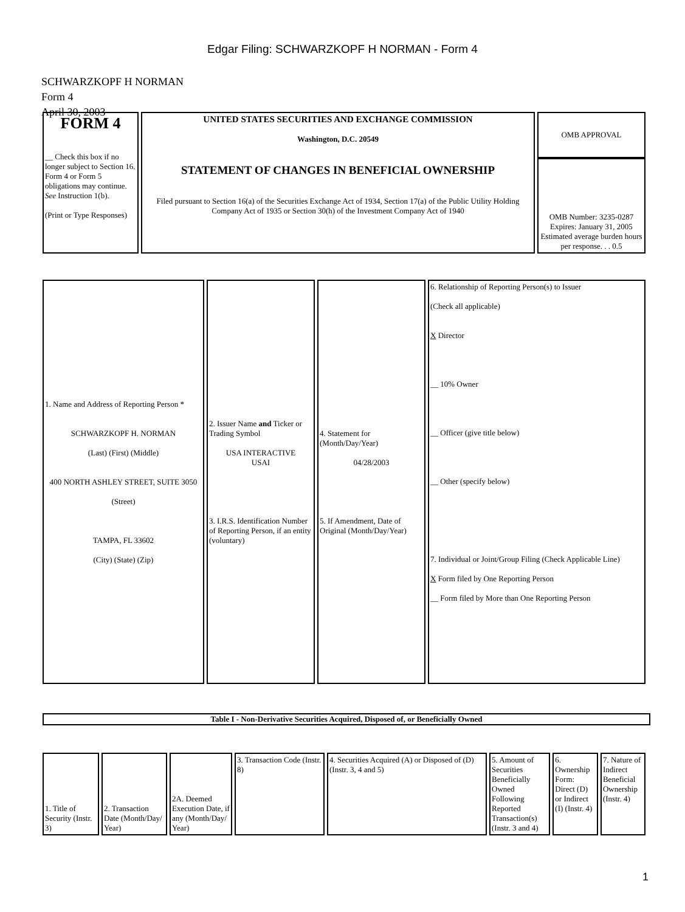Edgar Filing: SCHWARZKOPF H NORMAN - Form 4
SCHWARZKOPF H NORMAN
Form 4
April 30, 2003
| FORM 4 __ Check this box if no longer subject to Section 16. Form 4 or Form 5 obligations may continue. See Instruction 1(b). (Print or Type Responses) | UNITED STATES SECURITIES AND EXCHANGE COMMISSION Washington, D.C. 20549 STATEMENT OF CHANGES IN BENEFICIAL OWNERSHIP Filed pursuant to Section 16(a) of the Securities Exchange Act of 1934, Section 17(a) of the Public Utility Holding Company Act of 1935 or Section 30(h) of the Investment Company Act of 1940 | OMB APPROVAL |
| | | OMB Number: 3235-0287 Expires: January 31, 2005 Estimated average burden hours per response. . . 0.5 |
| 1. Name and Address of Reporting Person * SCHWARZKOPF H. NORMAN (Last) (First) (Middle) 400 NORTH ASHLEY STREET, SUITE 3050 (Street) TAMPA, FL 33602 (City) (State) (Zip) | 2. Issuer Name and Ticker or Trading Symbol USA INTERACTIVE USAI 3. I.R.S. Identification Number of Reporting Person, if an entity (voluntary) | 4. Statement for (Month/Day/Year) 04/28/2003 5. If Amendment, Date of Original (Month/Day/Year) | 6. Relationship of Reporting Person(s) to Issuer (Check all applicable) X Director __ 10% Owner __ Officer (give title below) __ Other (specify below) 7. Individual or Joint/Group Filing (Check Applicable Line) X Form filed by One Reporting Person __ Form filed by More than One Reporting Person |
Table I - Non-Derivative Securities Acquired, Disposed of, or Beneficially Owned
| 1. Title of Security (Instr. 3) | 2. Transaction Date (Month/Day/ Year) | 2A. Deemed Execution Date, if any (Month/Day/ Year) | 3. Transaction Code (Instr. 8) | 4. Securities Acquired (A) or Disposed of (D) (Instr. 3, 4 and 5) | 5. Amount of Securities Beneficially Owned Following Reported Transaction(s) (Instr. 3 and 4) | 6. Ownership Form: Direct (D) or Indirect (I) (Instr. 4) | 7. Nature of Indirect Beneficial Ownership (Instr. 4) |
1